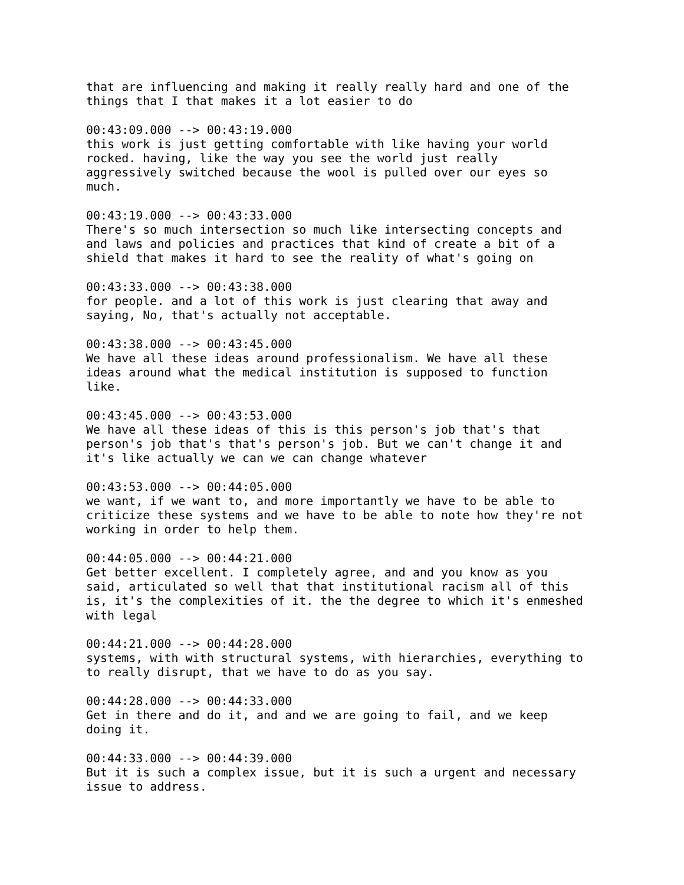that are influencing and making it really really hard and one of the
things that I that makes it a lot easier to do

00:43:09.000 --> 00:43:19.000
this work is just getting comfortable with like having your world
rocked. having, like the way you see the world just really
aggressively switched because the wool is pulled over our eyes so
much.

00:43:19.000 --> 00:43:33.000
There's so much intersection so much like intersecting concepts and
and laws and policies and practices that kind of create a bit of a
shield that makes it hard to see the reality of what's going on

00:43:33.000 --> 00:43:38.000
for people. and a lot of this work is just clearing that away and
saying, No, that's actually not acceptable.

00:43:38.000 --> 00:43:45.000
We have all these ideas around professionalism. We have all these
ideas around what the medical institution is supposed to function
like.

00:43:45.000 --> 00:43:53.000
We have all these ideas of this is this person's job that's that
person's job that's that's person's job. But we can't change it and
it's like actually we can we can change whatever

00:43:53.000 --> 00:44:05.000
we want, if we want to, and more importantly we have to be able to
criticize these systems and we have to be able to note how they're not
working in order to help them.

00:44:05.000 --> 00:44:21.000
Get better excellent. I completely agree, and and you know as you
said, articulated so well that that institutional racism all of this
is, it's the complexities of it. the the degree to which it's enmeshed
with legal

00:44:21.000 --> 00:44:28.000
systems, with with structural systems, with hierarchies, everything to
to really disrupt, that we have to do as you say.

00:44:28.000 --> 00:44:33.000
Get in there and do it, and and we are going to fail, and we keep
doing it.

00:44:33.000 --> 00:44:39.000
But it is such a complex issue, but it is such a urgent and necessary
issue to address.